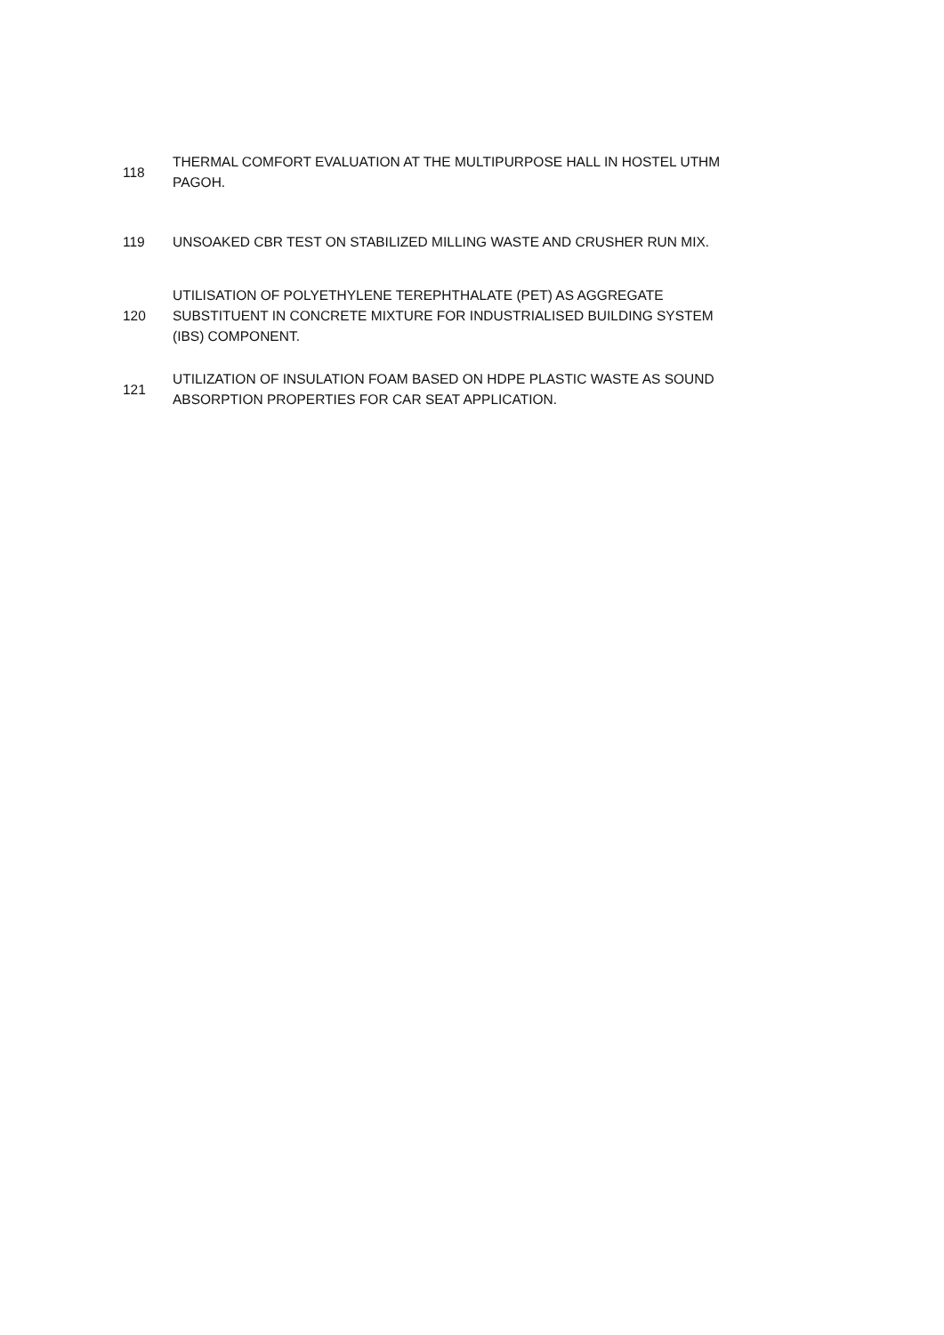| 118 | THERMAL COMFORT EVALUATION AT THE MULTIPURPOSE HALL IN HOSTEL UTHM PAGOH. |
| 119 | UNSOAKED CBR TEST ON STABILIZED MILLING WASTE AND CRUSHER RUN MIX. |
| 120 | UTILISATION OF POLYETHYLENE TEREPHTHALATE (PET) AS AGGREGATE SUBSTITUENT IN CONCRETE MIXTURE FOR INDUSTRIALISED BUILDING SYSTEM (IBS) COMPONENT. |
| 121 | UTILIZATION OF INSULATION FOAM BASED ON HDPE PLASTIC WASTE AS SOUND ABSORPTION PROPERTIES FOR CAR SEAT APPLICATION. |